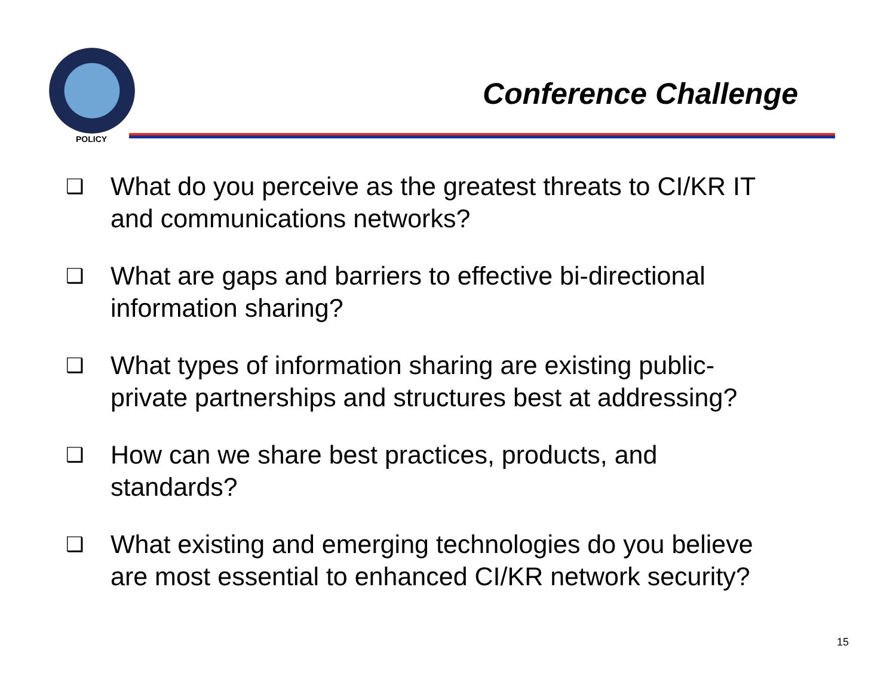POLICY
Conference Challenge
❑ What do you perceive as the greatest threats to CI/KR IT and communications networks?
❑ What are gaps and barriers to effective bi-directional information sharing?
❑ What types of information sharing are existing public-private partnerships and structures best at addressing?
❑ How can we share best practices, products, and standards?
❑ What existing and emerging technologies do you believe are most essential to enhanced CI/KR network security?
15